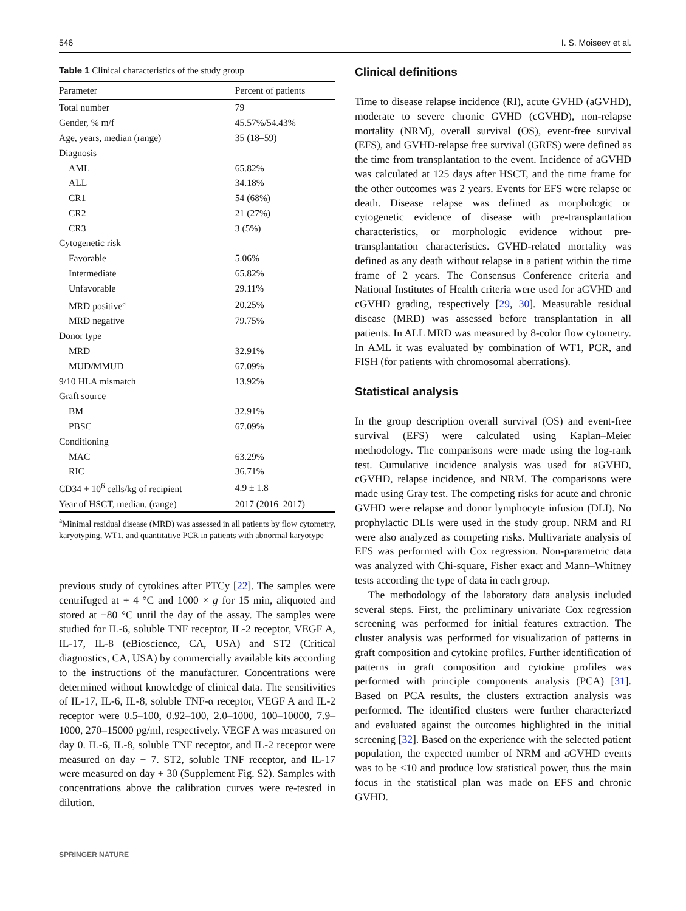546 I. S. Moiseev et al.
Table 1 Clinical characteristics of the study group
| Parameter | Percent of patients |
| --- | --- |
| Total number | 79 |
| Gender, % m/f | 45.57%/54.43% |
| Age, years, median (range) | 35 (18–59) |
| Diagnosis | |
| AML | 65.82% |
| ALL | 34.18% |
| CR1 | 54 (68%) |
| CR2 | 21 (27%) |
| CR3 | 3 (5%) |
| Cytogenetic risk | |
| Favorable | 5.06% |
| Intermediate | 65.82% |
| Unfavorable | 29.11% |
| MRD positive<sup>a</sup> | 20.25% |
| MRD negative | 79.75% |
| Donor type | |
| MRD | 32.91% |
| MUD/MMUD | 67.09% |
| 9/10 HLA mismatch | 13.92% |
| Graft source | |
| BM | 32.91% |
| PBSC | 67.09% |
| Conditioning | |
| MAC | 63.29% |
| RIC | 36.71% |
| CD34 + 10<sup>6</sup> cells/kg of recipient | 4.9 ± 1.8 |
| Year of HSCT, median, (range) | 2017 (2016–2017) |
<sup>a</sup> Minimal residual disease (MRD) was assessed in all patients by flow cytometry, karyotyping, WT1, and quantitative PCR in patients with abnormal karyotype
previous study of cytokines after PTCy [22]. The samples were centrifuged at + 4 °C and 1000 × g for 15 min, aliquoted and stored at −80 °C until the day of the assay. The samples were studied for IL-6, soluble TNF receptor, IL-2 receptor, VEGF A, IL-17, IL-8 (eBioscience, CA, USA) and ST2 (Critical diagnostics, CA, USA) by commercially available kits according to the instructions of the manufacturer. Concentrations were determined without knowledge of clinical data. The sensitivities of IL-17, IL-6, IL-8, soluble TNF-α receptor, VEGF A and IL-2 receptor were 0.5–100, 0.92–100, 2.0–1000, 100–10000, 7.9–1000, 270–15000 pg/ml, respectively. VEGF A was measured on day 0. IL-6, IL-8, soluble TNF receptor, and IL-2 receptor were measured on day + 7. ST2, soluble TNF receptor, and IL-17 were measured on day + 30 (Supplement Fig. S2). Samples with concentrations above the calibration curves were re-tested in dilution.
Clinical definitions
Time to disease relapse incidence (RI), acute GVHD (aGVHD), moderate to severe chronic GVHD (cGVHD), non-relapse mortality (NRM), overall survival (OS), event-free survival (EFS), and GVHD-relapse free survival (GRFS) were defined as the time from transplantation to the event. Incidence of aGVHD was calculated at 125 days after HSCT, and the time frame for the other outcomes was 2 years. Events for EFS were relapse or death. Disease relapse was defined as morphologic or cytogenetic evidence of disease with pre-transplantation characteristics, or morphologic evidence without pre-transplantation characteristics. GVHD-related mortality was defined as any death without relapse in a patient within the time frame of 2 years. The Consensus Conference criteria and National Institutes of Health criteria were used for aGVHD and cGVHD grading, respectively [29, 30]. Measurable residual disease (MRD) was assessed before transplantation in all patients. In ALL MRD was measured by 8-color flow cytometry. In AML it was evaluated by combination of WT1, PCR, and FISH (for patients with chromosomal aberrations).
Statistical analysis
In the group description overall survival (OS) and event-free survival (EFS) were calculated using Kaplan–Meier methodology. The comparisons were made using the log-rank test. Cumulative incidence analysis was used for aGVHD, cGVHD, relapse incidence, and NRM. The comparisons were made using Gray test. The competing risks for acute and chronic GVHD were relapse and donor lymphocyte infusion (DLI). No prophylactic DLIs were used in the study group. NRM and RI were also analyzed as competing risks. Multivariate analysis of EFS was performed with Cox regression. Non-parametric data was analyzed with Chi-square, Fisher exact and Mann–Whitney tests according the type of data in each group.
The methodology of the laboratory data analysis included several steps. First, the preliminary univariate Cox regression screening was performed for initial features extraction. The cluster analysis was performed for visualization of patterns in graft composition and cytokine profiles. Further identification of patterns in graft composition and cytokine profiles was performed with principle components analysis (PCA) [31]. Based on PCA results, the clusters extraction analysis was performed. The identified clusters were further characterized and evaluated against the outcomes highlighted in the initial screening [32]. Based on the experience with the selected patient population, the expected number of NRM and aGVHD events was to be <10 and produce low statistical power, thus the main focus in the statistical plan was made on EFS and chronic GVHD.
SPRINGER NATURE